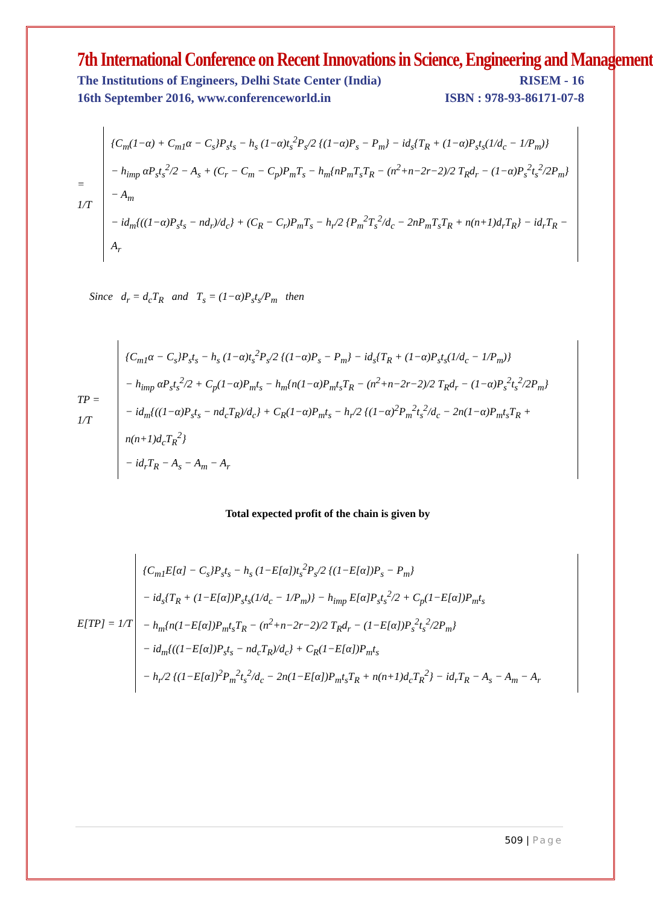7th International Conference on Recent Innovations in Science, Engineering and Management
The Institutions of Engineers, Delhi State Center (India) RISEM - 16
16th September 2016, www.conferenceworld.in ISBN : 978-93-86171-07-8
= 1/T
{C<sub>m</sub>(1−α) + C<sub>m1</sub>α − C<sub>s</sub>}P<sub>s</sub>t<sub>s</sub> − h<sub>s</sub> (1−α)t<sub>s</sub><sup>2</sup>P<sub>s</sub>/2 {(1−α)P<sub>s</sub> − P<sub>m</sub>} − id<sub>s</sub>{T<sub>R</sub> + (1−α)P<sub>s</sub>t<sub>s</sub>(1/d<sub>c</sub> − 1/P<sub>m</sub>)}
− h<sub>imp</sub> αP<sub>s</sub>t<sub>s</sub><sup>2</sup>/2 − A<sub>s</sub> + (C<sub>r</sub> − C<sub>m</sub> − C<sub>p</sub>)P<sub>m</sub>T<sub>s</sub> − h<sub>m</sub>{nP<sub>m</sub>T<sub>s</sub>T<sub>R</sub> − (n<sup>2</sup>+n−2r−2)/2 T<sub>R</sub>d<sub>r</sub> − (1−α)P<sub>s</sub><sup>2</sup>t<sub>s</sub><sup>2</sup>/2P<sub>m</sub>} − A<sub>m</sub>
− id<sub>m</sub>{((1−α)P<sub>s</sub>t<sub>s</sub> − nd<sub>r</sub>)/d<sub>c</sub>} + (C<sub>R</sub> − C<sub>r</sub>)P<sub>m</sub>T<sub>s</sub> − h<sub>r</sub>/2 {P<sub>m</sub><sup>2</sup>T<sub>s</sub><sup>2</sup>/d<sub>c</sub> − 2nP<sub>m</sub>T<sub>s</sub>T<sub>R</sub> + n(n+1)d<sub>r</sub>T<sub>R</sub>} − id<sub>r</sub>T<sub>R</sub> − A<sub>r</sub>
Since d<sub>r</sub> = d<sub>c</sub>T<sub>R</sub> and T<sub>s</sub> = (1−α)P<sub>s</sub>t<sub>s</sub>/P<sub>m</sub> then
TP = 1/T
{C<sub>m1</sub>α − C<sub>s</sub>}P<sub>s</sub>t<sub>s</sub> − h<sub>s</sub> (1−α)t<sub>s</sub><sup>2</sup>P<sub>s</sub>/2 {(1−α)P<sub>s</sub> − P<sub>m</sub>} − id<sub>s</sub>{T<sub>R</sub> + (1−α)P<sub>s</sub>t<sub>s</sub>(1/d<sub>c</sub> − 1/P<sub>m</sub>)}
− h<sub>imp</sub> αP<sub>s</sub>t<sub>s</sub><sup>2</sup>/2 + C<sub>p</sub>(1−α)P<sub>m</sub>t<sub>s</sub> − h<sub>m</sub>{n(1−α)P<sub>m</sub>t<sub>s</sub>T<sub>R</sub> − (n<sup>2</sup>+n−2r−2)/2 T<sub>R</sub>d<sub>r</sub> − (1−α)P<sub>s</sub><sup>2</sup>t<sub>s</sub><sup>2</sup>/2P<sub>m</sub>}
− id<sub>m</sub>{((1−α)P<sub>s</sub>t<sub>s</sub> − nd<sub>c</sub>T<sub>R</sub>)/d<sub>c</sub>} + C<sub>R</sub>(1−α)P<sub>m</sub>t<sub>s</sub> − h<sub>r</sub>/2 {(1−α)<sup>2</sup>P<sub>m</sub><sup>2</sup>t<sub>s</sub><sup>2</sup>/d<sub>c</sub> − 2n(1−α)P<sub>m</sub>t<sub>s</sub>T<sub>R</sub> + n(n+1)d<sub>c</sub>T<sub>R</sub><sup>2</sup>}
− id<sub>r</sub>T<sub>R</sub> − A<sub>s</sub> − A<sub>m</sub> − A<sub>r</sub>
Total expected profit of the chain is given by
E[TP] = 1/T
{C<sub>m1</sub>E[α] − C<sub>s</sub>}P<sub>s</sub>t<sub>s</sub> − h<sub>s</sub> (1−E[α])t<sub>s</sub><sup>2</sup>P<sub>s</sub>/2 {(1−E[α])P<sub>s</sub> − P<sub>m</sub>}
− id<sub>s</sub>{T<sub>R</sub> + (1−E[α])P<sub>s</sub>t<sub>s</sub>(1/d<sub>c</sub> − 1/P<sub>m</sub>)} − h<sub>imp</sub> E[α]P<sub>s</sub>t<sub>s</sub><sup>2</sup>/2 + C<sub>p</sub>(1−E[α])P<sub>m</sub>t<sub>s</sub>
− h<sub>m</sub>{n(1−E[α])P<sub>m</sub>t<sub>s</sub>T<sub>R</sub> − (n<sup>2</sup>+n−2r−2)/2 T<sub>R</sub>d<sub>r</sub> − (1−E[α])P<sub>s</sub><sup>2</sup>t<sub>s</sub><sup>2</sup>/2P<sub>m</sub>}
− id<sub>m</sub>{((1−E[α])P<sub>s</sub>t<sub>s</sub> − nd<sub>c</sub>T<sub>R</sub>)/d<sub>c</sub>} + C<sub>R</sub>(1−E[α])P<sub>m</sub>t<sub>s</sub>
− h<sub>r</sub>/2 {(1−E[α])<sup>2</sup>P<sub>m</sub><sup>2</sup>t<sub>s</sub><sup>2</sup>/d<sub>c</sub> − 2n(1−E[α])P<sub>m</sub>t<sub>s</sub>T<sub>R</sub> + n(n+1)d<sub>c</sub>T<sub>R</sub><sup>2</sup>} − id<sub>r</sub>T<sub>R</sub> − A<sub>s</sub> − A<sub>m</sub> − A<sub>r</sub>
509 | Page